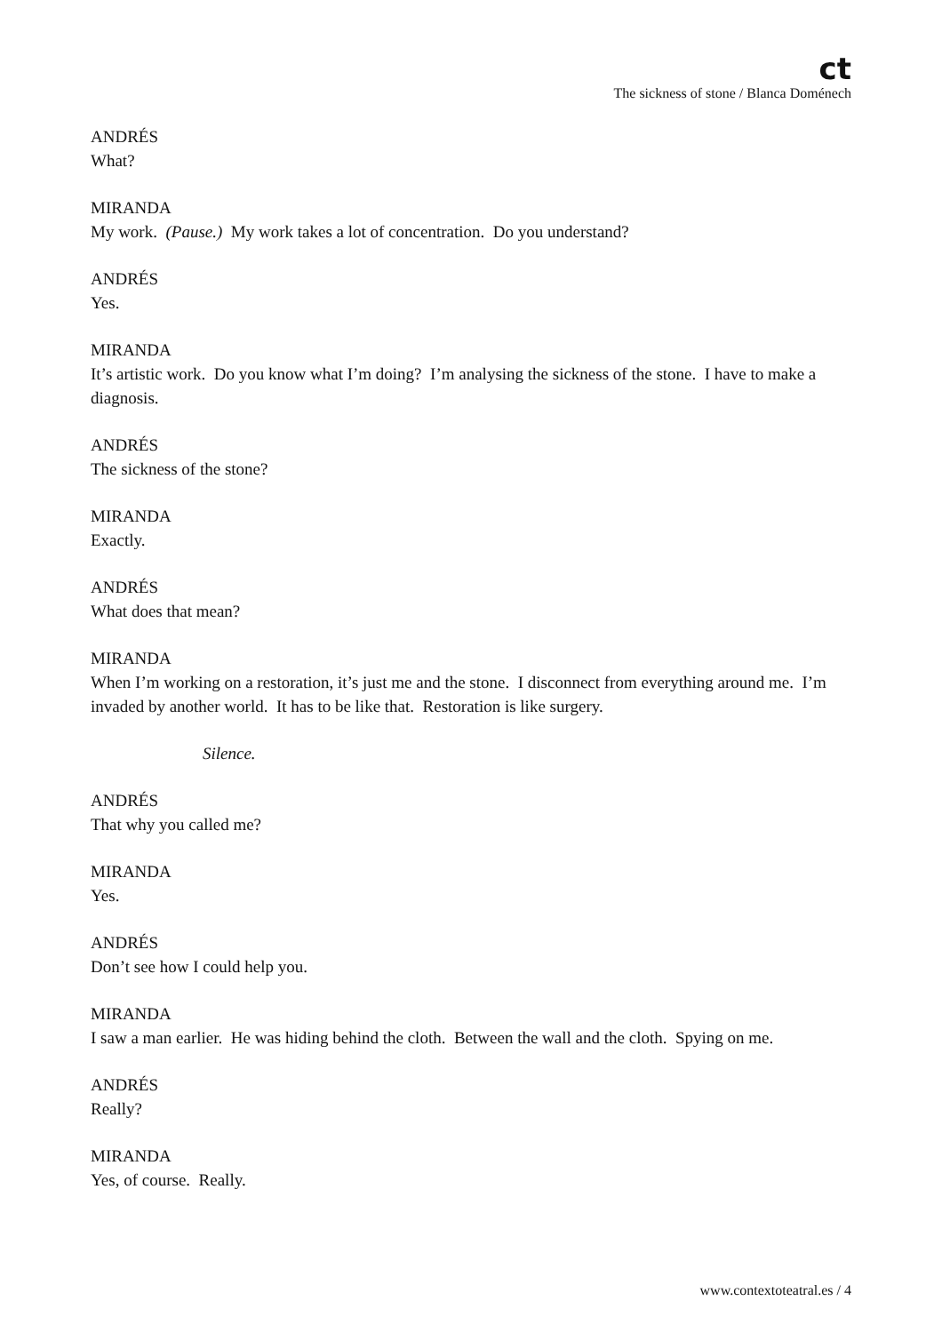ct
The sickness of stone / Blanca Doménech
ANDRÉS
What?
MIRANDA
My work. (Pause.) My work takes a lot of concentration. Do you understand?
ANDRÉS
Yes.
MIRANDA
It’s artistic work. Do you know what I’m doing? I’m analysing the sickness of the stone. I have to make a diagnosis.
ANDRÉS
The sickness of the stone?
MIRANDA
Exactly.
ANDRÉS
What does that mean?
MIRANDA
When I’m working on a restoration, it’s just me and the stone. I disconnect from everything around me. I’m invaded by another world. It has to be like that. Restoration is like surgery.
Silence.
ANDRÉS
That why you called me?
MIRANDA
Yes.
ANDRÉS
Don’t see how I could help you.
MIRANDA
I saw a man earlier. He was hiding behind the cloth. Between the wall and the cloth. Spying on me.
ANDRÉS
Really?
MIRANDA
Yes, of course. Really.
www.contextoteatral.es / 4